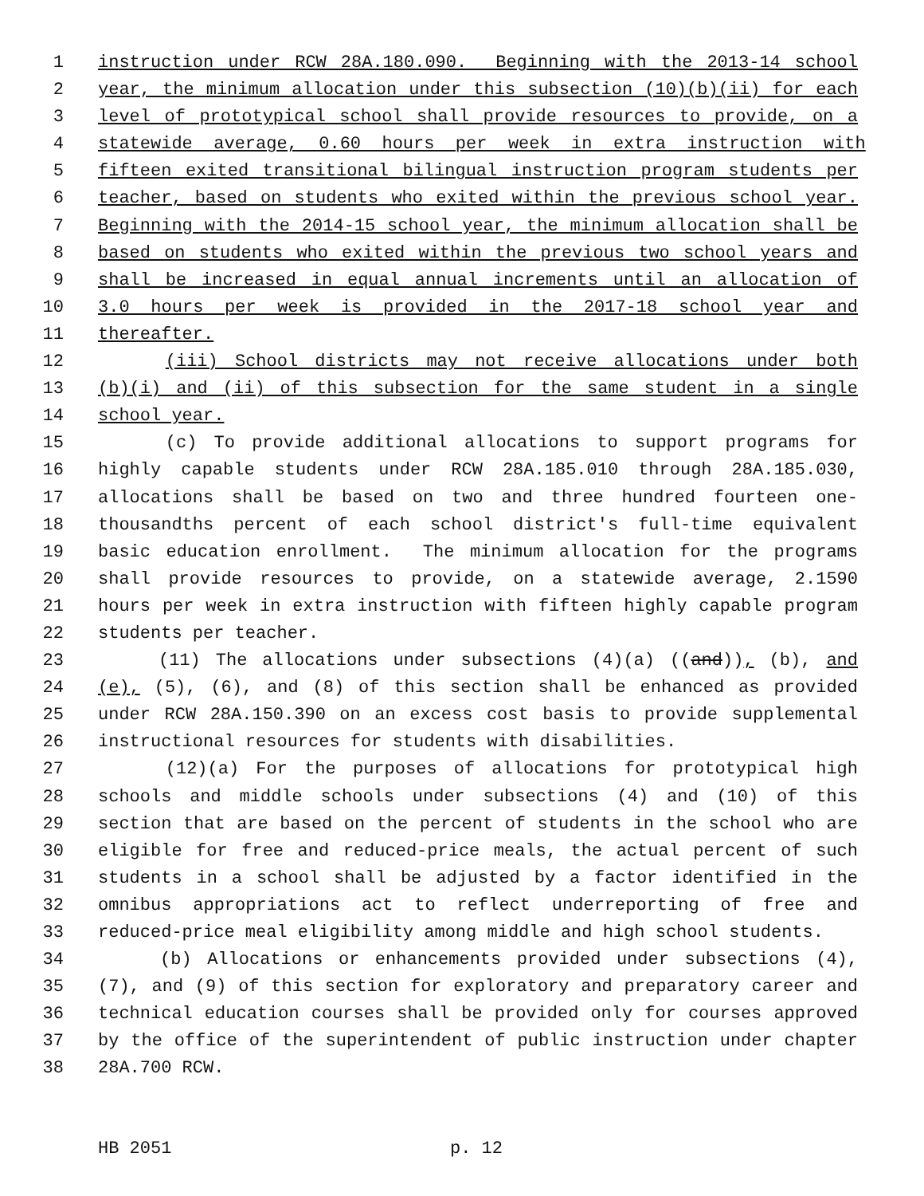1 instruction under RCW 28A.180.090. Beginning with the 2013-14 school
2 year, the minimum allocation under this subsection (10)(b)(ii) for each
3 level of prototypical school shall provide resources to provide, on a
4 statewide average, 0.60 hours per week in extra instruction with
5 fifteen exited transitional bilingual instruction program students per
6 teacher, based on students who exited within the previous school year.
7 Beginning with the 2014-15 school year, the minimum allocation shall be
8 based on students who exited within the previous two school years and
9 shall be increased in equal annual increments until an allocation of
10 3.0 hours per week is provided in the 2017-18 school year and
11 thereafter.
12 (iii) School districts may not receive allocations under both
13 (b)(i) and (ii) of this subsection for the same student in a single
14 school year.
15 (c) To provide additional allocations to support programs for
16 highly capable students under RCW 28A.185.010 through 28A.185.030,
17 allocations shall be based on two and three hundred fourteen one-
18 thousandths percent of each school district's full-time equivalent
19 basic education enrollment. The minimum allocation for the programs
20 shall provide resources to provide, on a statewide average, 2.1590
21 hours per week in extra instruction with fifteen highly capable program
22 students per teacher.
23 (11) The allocations under subsections (4)(a) ((and)), (b), and
24 (e), (5), (6), and (8) of this section shall be enhanced as provided
25 under RCW 28A.150.390 on an excess cost basis to provide supplemental
26 instructional resources for students with disabilities.
27 (12)(a) For the purposes of allocations for prototypical high
28 schools and middle schools under subsections (4) and (10) of this
29 section that are based on the percent of students in the school who are
30 eligible for free and reduced-price meals, the actual percent of such
31 students in a school shall be adjusted by a factor identified in the
32 omnibus appropriations act to reflect underreporting of free and
33 reduced-price meal eligibility among middle and high school students.
34 (b) Allocations or enhancements provided under subsections (4),
35 (7), and (9) of this section for exploratory and preparatory career and
36 technical education courses shall be provided only for courses approved
37 by the office of the superintendent of public instruction under chapter
38 28A.700 RCW.
HB 2051 p. 12